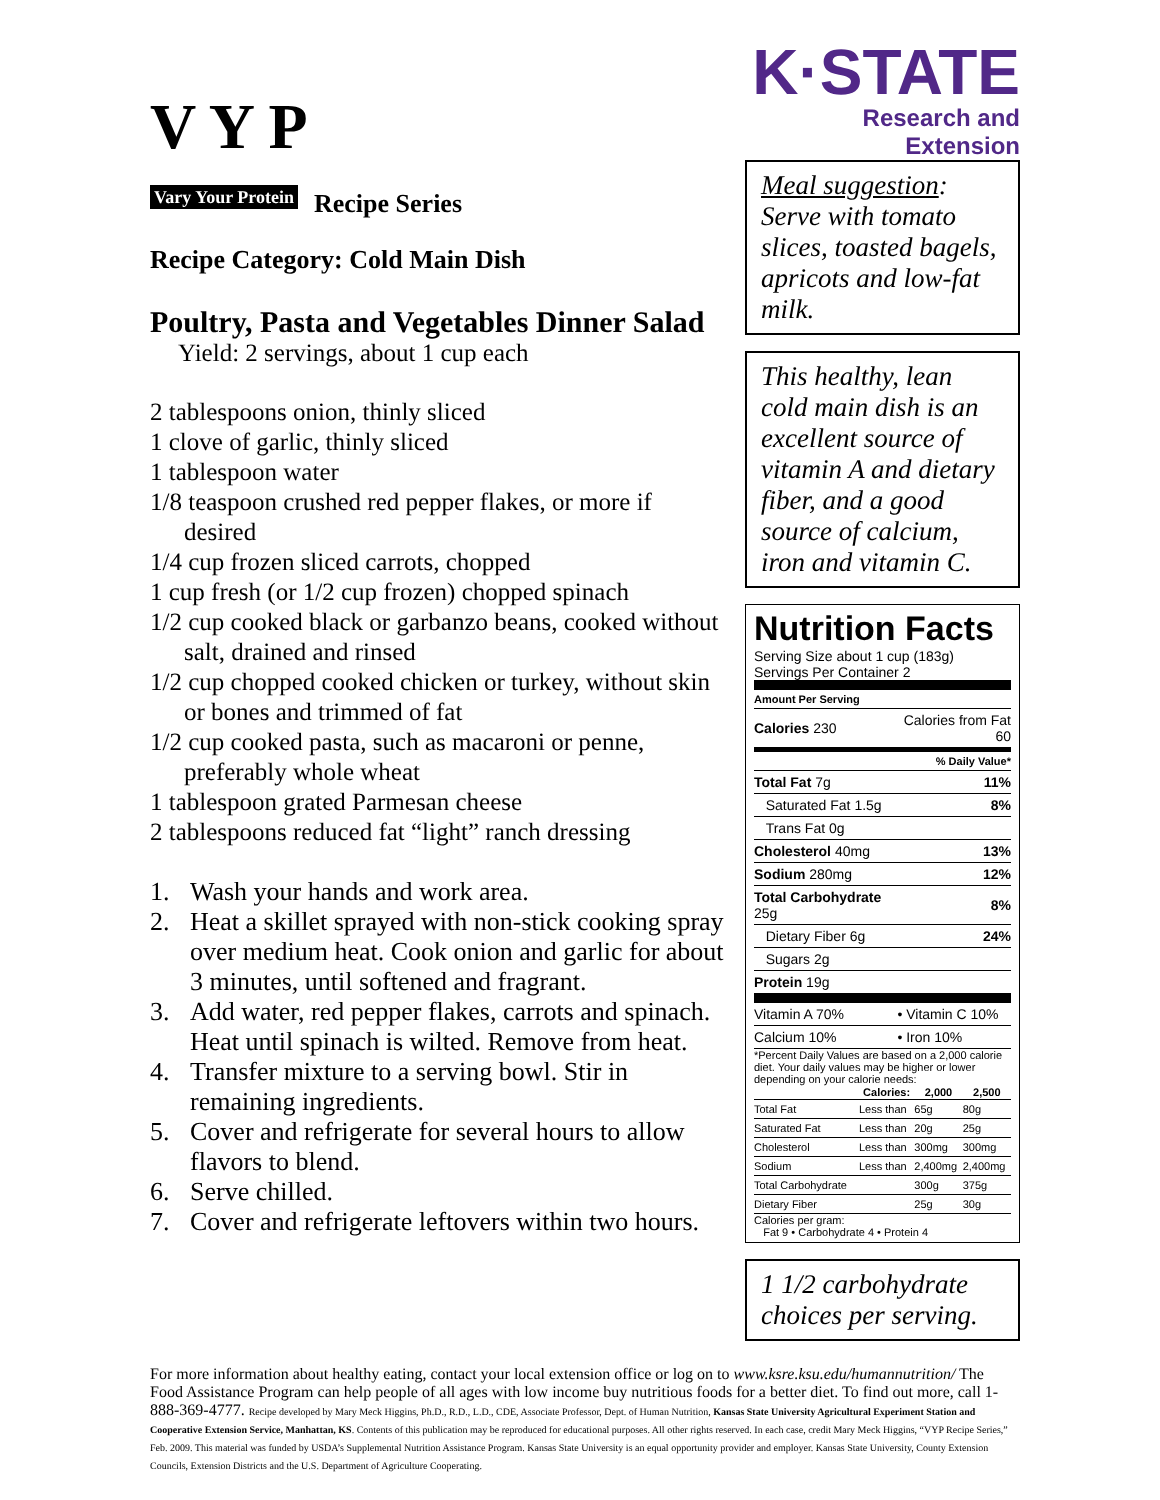V Y P
Vary Your Protein Recipe Series
Recipe Category: Cold Main Dish
Poultry, Pasta and Vegetables Dinner Salad
Yield: 2 servings, about 1 cup each
2 tablespoons onion, thinly sliced
1 clove of garlic, thinly sliced
1 tablespoon water
1/8 teaspoon crushed red pepper flakes, or more if desired
1/4 cup frozen sliced carrots, chopped
1 cup fresh (or 1/2 cup frozen) chopped spinach
1/2 cup cooked black or garbanzo beans, cooked without salt, drained and rinsed
1/2 cup chopped cooked chicken or turkey, without skin or bones and trimmed of fat
1/2 cup cooked pasta, such as macaroni or penne, preferably whole wheat
1 tablespoon grated Parmesan cheese
2 tablespoons reduced fat “light” ranch dressing
1. Wash your hands and work area.
2. Heat a skillet sprayed with non-stick cooking spray over medium heat. Cook onion and garlic for about 3 minutes, until softened and fragrant.
3. Add water, red pepper flakes, carrots and spinach. Heat until spinach is wilted. Remove from heat.
4. Transfer mixture to a serving bowl. Stir in remaining ingredients.
5. Cover and refrigerate for several hours to allow flavors to blend.
6. Serve chilled.
7. Cover and refrigerate leftovers within two hours.
K·STATE
Research and Extension
Meal suggestion: Serve with tomato slices, toasted bagels, apricots and low-fat milk.
This healthy, lean cold main dish is an excellent source of vitamin A and dietary fiber, and a good source of calcium, iron and vitamin C.
Nutrition Facts
Serving Size about 1 cup (183g)
Servings Per Container 2
| Amount Per Serving | |
| Calories 230 | Calories from Fat 60 |
| % Daily Value* | |
| Total Fat 7g | 11% |
| Saturated Fat 1.5g | 8% |
| Trans Fat 0g | |
| Cholesterol 40mg | 13% |
| Sodium 280mg | 12% |
| Total Carbohydrate 25g | 8% |
| Dietary Fiber 6g | 24% |
| Sugars 2g | |
| Protein 19g | |
| Vitamin A 70% | • Vitamin C 10% |
| Calcium 10% | • Iron 10% |
*Percent Daily Values are based on a 2,000 calorie diet. Your daily values may be higher or lower depending on your calorie needs:
| | Calories: | 2,000 | 2,500 |
| --- | --- | --- | --- |
| Total Fat | Less than | 65g | 80g |
| Saturated Fat | Less than | 20g | 25g |
| Cholesterol | Less than | 300mg | 300mg |
| Sodium | Less than | 2,400mg | 2,400mg |
| Total Carbohydrate | | 300g | 375g |
| Dietary Fiber | | 25g | 30g |
Calories per gram:
Fat 9 • Carbohydrate 4 • Protein 4
1 1/2 carbohydrate choices per serving.
For more information about healthy eating, contact your local extension office or log on to www.ksre.ksu.edu/humannutrition/ The Food Assistance Program can help people of all ages with low income buy nutritious foods for a better diet. To find out more, call 1-888-369-4777. Recipe developed by Mary Meck Higgins, Ph.D., R.D., L.D., CDE, Associate Professor, Dept. of Human Nutrition, Kansas State University Agricultural Experiment Station and Cooperative Extension Service, Manhattan, KS. Contents of this publication may be reproduced for educational purposes. All other rights reserved. In each case, credit Mary Meck Higgins, “VYP Recipe Series,” Feb. 2009. This material was funded by USDA’s Supplemental Nutrition Assistance Program. Kansas State University is an equal opportunity provider and employer. Kansas State University, County Extension Councils, Extension Districts and the U.S. Department of Agriculture Cooperating.